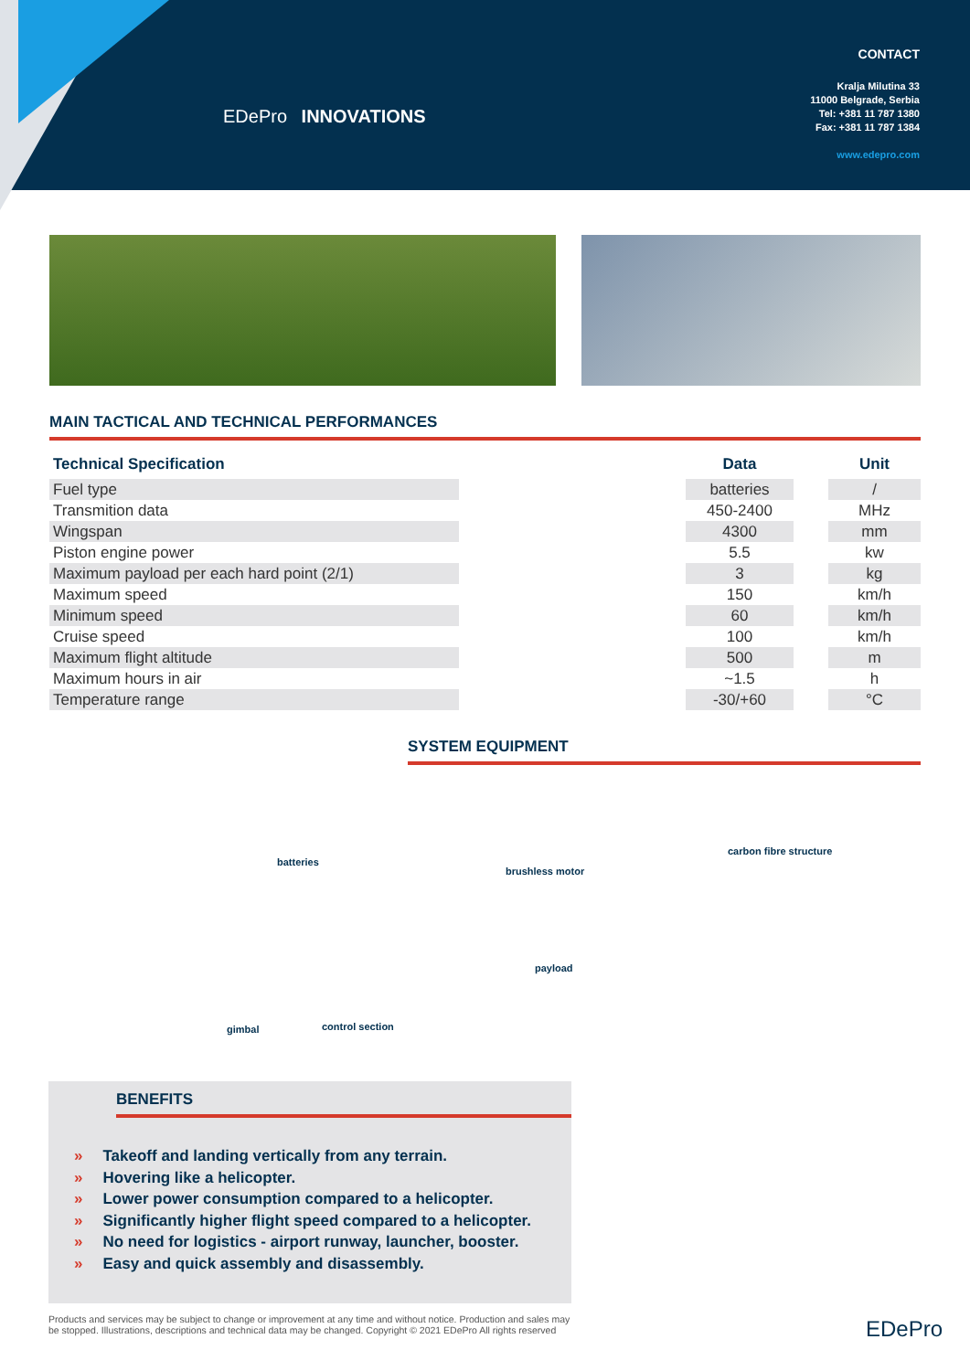EDePro INNOVATIONS
CONTACT
Kralja Milutina 33
11000 Belgrade, Serbia
Tel: +381 11 787 1380
Fax: +381 11 787 1384
www.edepro.com
MAIN TACTICAL AND TECHNICAL PERFORMANCES
| Technical Specification | | Data | | Unit |
| --- | --- | --- | --- | --- |
| Fuel type | | batteries | | / |
| Transmition data | | 450-2400 | | MHz |
| Wingspan | | 4300 | | mm |
| Piston engine power | | 5.5 | | kw |
| Maximum payload per each hard point (2/1) | | 3 | | kg |
| Maximum speed | | 150 | | km/h |
| Minimum speed | | 60 | | km/h |
| Cruise speed | | 100 | | km/h |
| Maximum flight altitude | | 500 | | m |
| Maximum hours in air | | ~1.5 | | h |
| Temperature range | | -30/+60 | | °C |
SYSTEM EQUIPMENT
batteries
brushless motor
carbon fibre structure
payload
control section gimbal
BENEFITS
» Takeoff and landing vertically from any terrain.
» Hovering like a helicopter.
» Lower power consumption compared to a helicopter.
» Significantly higher flight speed compared to a helicopter.
» No need for logistics - airport runway, launcher, booster.
» Easy and quick assembly and disassembly.
Products and services may be subject to change or improvement at any time and without notice. Production and sales may be stopped. Illustrations, descriptions and technical data may be changed. Copyright © 2021 EDePro All rights reserved
EDePro